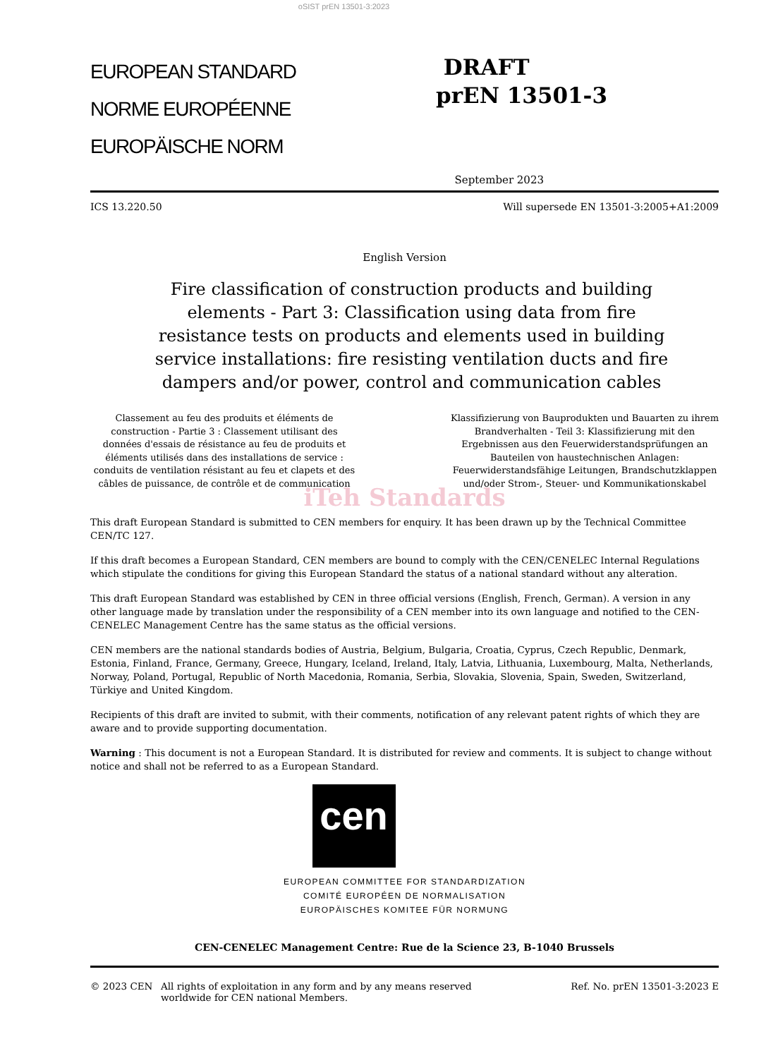oSIST prEN 13501-3:2023
EUROPEAN STANDARD
NORME EUROPÉENNE
EUROPÄISCHE NORM
DRAFT
prEN 13501-3
September 2023
ICS 13.220.50 Will supersede EN 13501-3:2005+A1:2009
English Version
Fire classification of construction products and building elements - Part 3: Classification using data from fire resistance tests on products and elements used in building service installations: fire resisting ventilation ducts and fire dampers and/or power, control and communication cables
Classement au feu des produits et éléments de construction - Partie 3 : Classement utilisant des données d'essais de résistance au feu de produits et éléments utilisés dans des installations de service : conduits de ventilation résistant au feu et clapets et des câbles de puissance, de contrôle et de communication
Klassifizierung von Bauprodukten und Bauarten zu ihrem Brandverhalten - Teil 3: Klassifizierung mit den Ergebnissen aus den Feuerwiderstandsprüfungen an Bauteilen von haustechnischen Anlagen: Feuerwiderstandsfähige Leitungen, Brandschutzklappen und/oder Strom-, Steuer- und Kommunikationskabel
iTeh Standards
This draft European Standard is submitted to CEN members for enquiry. It has been drawn up by the Technical Committee CEN/TC 127.
If this draft becomes a European Standard, CEN members are bound to comply with the CEN/CENELEC Internal Regulations which stipulate the conditions for giving this European Standard the status of a national standard without any alteration.
This draft European Standard was established by CEN in three official versions (English, French, German). A version in any other language made by translation under the responsibility of a CEN member into its own language and notified to the CEN-CENELEC Management Centre has the same status as the official versions.
CEN members are the national standards bodies of Austria, Belgium, Bulgaria, Croatia, Cyprus, Czech Republic, Denmark, Estonia, Finland, France, Germany, Greece, Hungary, Iceland, Ireland, Italy, Latvia, Lithuania, Luxembourg, Malta, Netherlands, Norway, Poland, Portugal, Republic of North Macedonia, Romania, Serbia, Slovakia, Slovenia, Spain, Sweden, Switzerland, Türkiye and United Kingdom.
Recipients of this draft are invited to submit, with their comments, notification of any relevant patent rights of which they are aware and to provide supporting documentation.
Warning : This document is not a European Standard. It is distributed for review and comments. It is subject to change without notice and shall not be referred to as a European Standard.
cen
EUROPEAN COMMITTEE FOR STANDARDIZATION
COMITÉ EUROPÉEN DE NORMALISATION
EUROPÄISCHES KOMITEE FÜR NORMUNG
CEN-CENELEC Management Centre: Rue de la Science 23, B-1040 Brussels
© 2023 CEN All rights of exploitation in any form and by any means reserved worldwide for CEN national Members. Ref. No. prEN 13501-3:2023 E